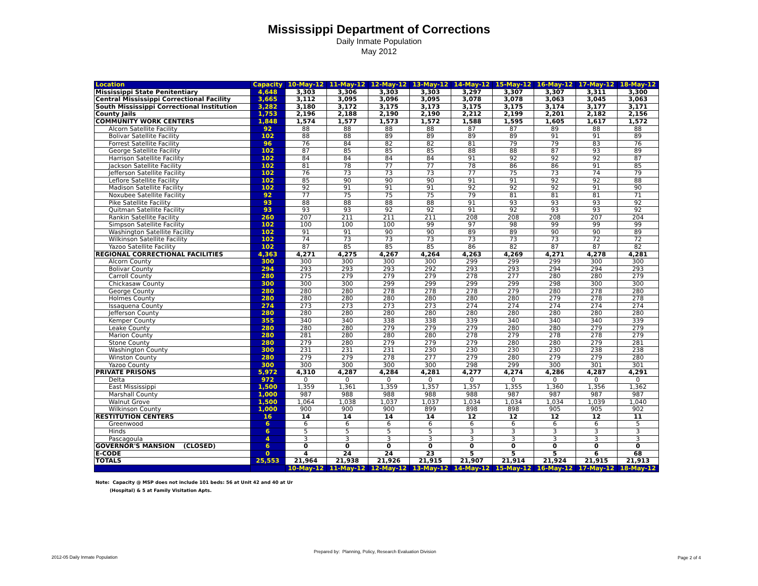Mississippi Department of Corrections
Daily Inmate Population
May 2012
| Location | Capacity | 10-May-12 | 11-May-12 | 12-May-12 | 13-May-12 | 14-May-12 | 15-May-12 | 16-May-12 | 17-May-12 | 18-May-12 |
| --- | --- | --- | --- | --- | --- | --- | --- | --- | --- | --- |
| Mississippi State Penitentiary | 4,648 | 3,303 | 3,306 | 3,303 | 3,303 | 3,297 | 3,307 | 3,307 | 3,311 | 3,300 |
| Central Mississippi Correctional Facility | 3,665 | 3,112 | 3,095 | 3,096 | 3,095 | 3,078 | 3,078 | 3,063 | 3,045 | 3,063 |
| South Mississippi Correctional Institution | 3,282 | 3,180 | 3,172 | 3,175 | 3,173 | 3,175 | 3,175 | 3,174 | 3,177 | 3,171 |
| County Jails | 1,753 | 2,196 | 2,188 | 2,190 | 2,190 | 2,212 | 2,199 | 2,201 | 2,182 | 2,156 |
| COMMUNITY WORK CENTERS | 1,848 | 1,574 | 1,577 | 1,573 | 1,572 | 1,588 | 1,595 | 1,605 | 1,617 | 1,572 |
| Alcorn Satellite Facility | 92 | 88 | 88 | 88 | 88 | 87 | 87 | 89 | 88 | 88 |
| Bolivar Satellite Facility | 102 | 88 | 88 | 89 | 89 | 89 | 89 | 91 | 91 | 89 |
| Forrest Satellite Facility | 96 | 76 | 84 | 82 | 82 | 81 | 79 | 79 | 83 | 76 |
| George Satellite Facility | 102 | 87 | 85 | 85 | 85 | 88 | 88 | 87 | 93 | 89 |
| Harrison Satellite Facility | 102 | 84 | 84 | 84 | 84 | 91 | 92 | 92 | 92 | 87 |
| Jackson Satellite Facility | 102 | 81 | 78 | 77 | 77 | 78 | 86 | 86 | 91 | 85 |
| Jefferson Satellite Facility | 102 | 76 | 73 | 73 | 73 | 77 | 75 | 73 | 74 | 79 |
| Leflore Satellite Facility | 102 | 85 | 90 | 90 | 90 | 91 | 91 | 92 | 92 | 88 |
| Madison Satellite Facility | 102 | 92 | 91 | 91 | 91 | 92 | 92 | 92 | 91 | 90 |
| Noxubee Satellite Facility | 92 | 77 | 75 | 75 | 75 | 79 | 81 | 81 | 81 | 71 |
| Pike Satellite Facility | 93 | 88 | 88 | 88 | 88 | 91 | 93 | 93 | 93 | 92 |
| Quitman Satellite Facility | 93 | 93 | 93 | 92 | 92 | 91 | 92 | 93 | 93 | 92 |
| Rankin Satellite Facility | 260 | 207 | 211 | 211 | 211 | 208 | 208 | 208 | 207 | 204 |
| Simpson Satellite Facility | 102 | 100 | 100 | 100 | 99 | 97 | 98 | 99 | 99 | 99 |
| Washington Satellite Facility | 102 | 91 | 91 | 90 | 90 | 89 | 89 | 90 | 90 | 89 |
| Wilkinson Satellite Facility | 102 | 74 | 73 | 73 | 73 | 73 | 73 | 73 | 72 | 72 |
| Yazoo Satellite Facility | 102 | 87 | 85 | 85 | 85 | 86 | 82 | 87 | 87 | 82 |
| REGIONAL CORRECTIONAL FACILITIES | 4,363 | 4,271 | 4,275 | 4,267 | 4,264 | 4,263 | 4,269 | 4,271 | 4,278 | 4,281 |
| Alcorn County | 300 | 300 | 300 | 300 | 300 | 299 | 299 | 299 | 300 | 300 |
| Bolivar County | 294 | 293 | 293 | 293 | 292 | 293 | 293 | 294 | 294 | 293 |
| Carroll County | 280 | 275 | 279 | 279 | 279 | 278 | 277 | 280 | 280 | 279 |
| Chickasaw County | 300 | 300 | 300 | 299 | 299 | 299 | 299 | 298 | 300 | 300 |
| George County | 280 | 280 | 280 | 278 | 278 | 278 | 279 | 280 | 278 | 280 |
| Holmes County | 280 | 280 | 280 | 280 | 280 | 280 | 280 | 279 | 278 | 278 |
| Issaquena County | 274 | 273 | 273 | 273 | 273 | 274 | 274 | 274 | 274 | 274 |
| Jefferson County | 280 | 280 | 280 | 280 | 280 | 280 | 280 | 280 | 280 | 280 |
| Kemper County | 355 | 340 | 340 | 338 | 338 | 339 | 340 | 340 | 340 | 339 |
| Leake County | 280 | 280 | 280 | 279 | 279 | 279 | 280 | 280 | 279 | 279 |
| Marion County | 280 | 281 | 280 | 280 | 280 | 278 | 279 | 278 | 278 | 279 |
| Stone County | 280 | 279 | 280 | 279 | 279 | 279 | 280 | 280 | 279 | 281 |
| Washington County | 300 | 231 | 231 | 231 | 230 | 230 | 230 | 230 | 238 | 238 |
| Winston County | 280 | 279 | 279 | 278 | 277 | 279 | 280 | 279 | 279 | 280 |
| Yazoo County | 300 | 300 | 300 | 300 | 300 | 298 | 299 | 300 | 301 | 301 |
| PRIVATE PRISONS | 5,972 | 4,310 | 4,287 | 4,284 | 4,281 | 4,277 | 4,274 | 4,286 | 4,287 | 4,291 |
| Delta | 972 | 0 | 0 | 0 | 0 | 0 | 0 | 0 | 0 | 0 |
| East Mississippi | 1,500 | 1,359 | 1,361 | 1,359 | 1,357 | 1,357 | 1,355 | 1,360 | 1,356 | 1,362 |
| Marshall County | 1,000 | 987 | 988 | 988 | 988 | 988 | 987 | 987 | 987 | 987 |
| Walnut Grove | 1,500 | 1,064 | 1,038 | 1,037 | 1,037 | 1,034 | 1,034 | 1,034 | 1,039 | 1,040 |
| Wilkinson County | 1,000 | 900 | 900 | 900 | 899 | 898 | 898 | 905 | 905 | 902 |
| RESTITUTION CENTERS | 16 | 14 | 14 | 14 | 14 | 12 | 12 | 12 | 12 | 11 |
| Greenwood | 6 | 6 | 6 | 6 | 6 | 6 | 6 | 6 | 6 | 5 |
| Hinds | 6 | 5 | 5 | 5 | 5 | 3 | 3 | 3 | 3 | 3 |
| Pascagoula | 4 | 3 | 3 | 3 | 3 | 3 | 3 | 3 | 3 | 3 |
| GOVERNOR'S MANSION (CLOSED) | 6 | 0 | 0 | 0 | 0 | 0 | 0 | 0 | 0 | 0 |
| E-CODE | 0 | 4 | 24 | 24 | 23 | 5 | 5 | 5 | 6 | 68 |
| TOTALS | 25,553 | 21,964 | 21,938 | 21,926 | 21,915 | 21,907 | 21,914 | 21,924 | 21,915 | 21,913 |
| | | 10-May-12 | 11-May-12 | 12-May-12 | 13-May-12 | 14-May-12 | 15-May-12 | 16-May-12 | 17-May-12 | 18-May-12 |
Note: Capacity @ MSP does not include 101 beds: 56 at Unit 42 and 40 at Ur
(Hospital) & 5 at Family Visitation Apts.
Prepared by: Planning, Policy, Research Evaluation Division
2012-05 Daily Inmate Population
Page 2 of 4